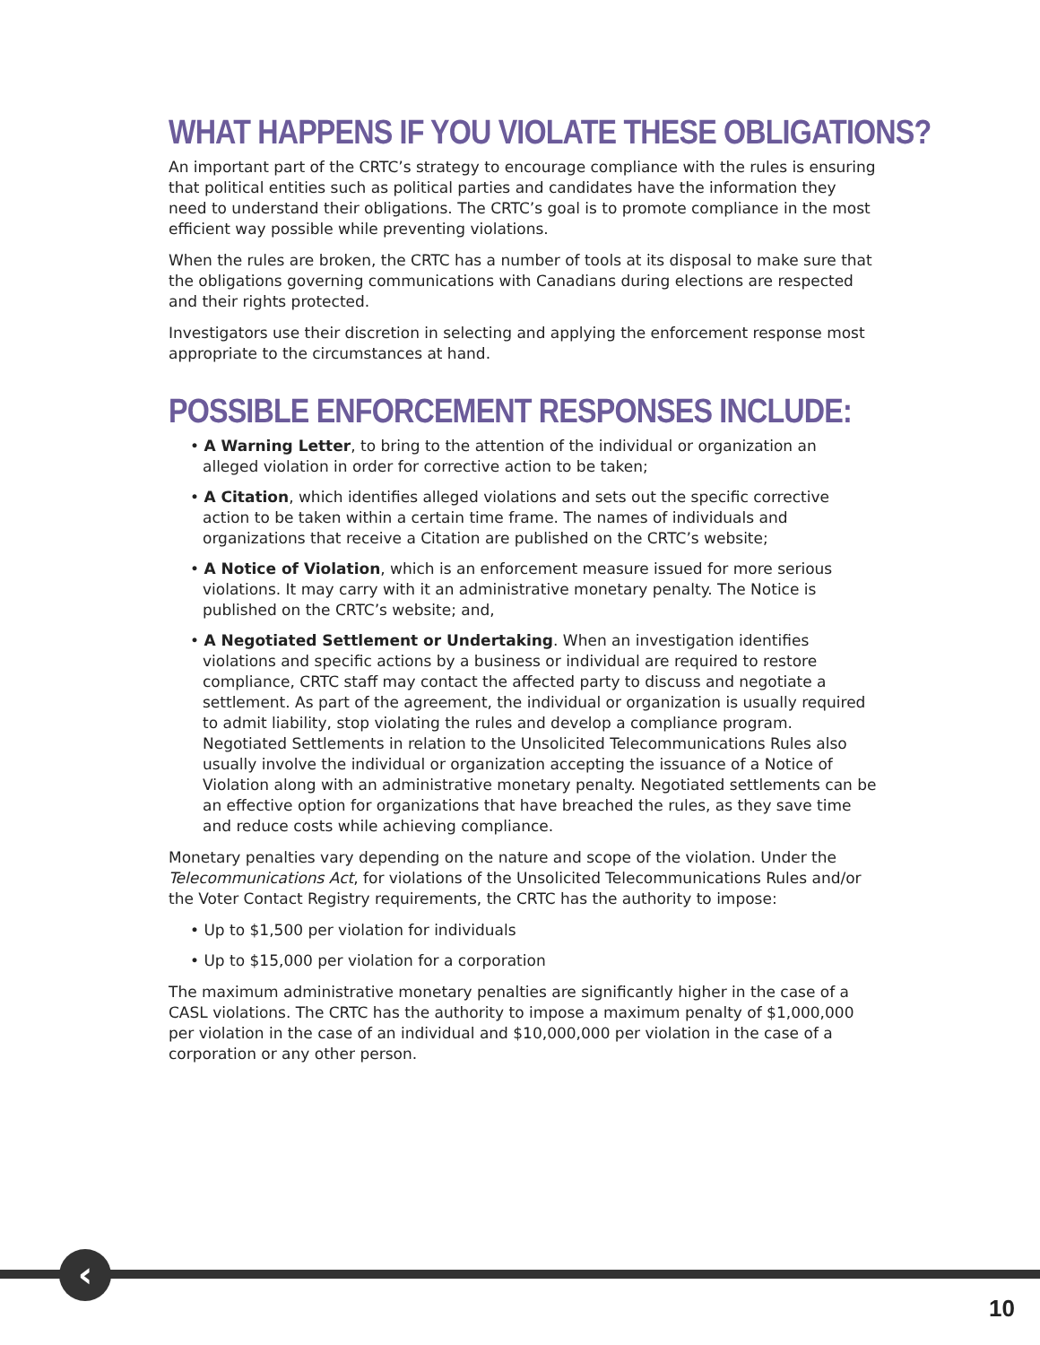WHAT HAPPENS IF YOU VIOLATE THESE OBLIGATIONS?
An important part of the CRTC’s strategy to encourage compliance with the rules is ensuring that political entities such as political parties and candidates have the information they need to understand their obligations. The CRTC’s goal is to promote compliance in the most efficient way possible while preventing violations.
When the rules are broken, the CRTC has a number of tools at its disposal to make sure that the obligations governing communications with Canadians during elections are respected and their rights protected.
Investigators use their discretion in selecting and applying the enforcement response most appropriate to the circumstances at hand.
POSSIBLE ENFORCEMENT RESPONSES INCLUDE:
• A Warning Letter, to bring to the attention of the individual or organization an alleged violation in order for corrective action to be taken;
• A Citation, which identifies alleged violations and sets out the specific corrective action to be taken within a certain time frame. The names of individuals and organizations that receive a Citation are published on the CRTC’s website;
• A Notice of Violation, which is an enforcement measure issued for more serious violations. It may carry with it an administrative monetary penalty. The Notice is published on the CRTC’s website; and,
• A Negotiated Settlement or Undertaking. When an investigation identifies violations and specific actions by a business or individual are required to restore compliance, CRTC staff may contact the affected party to discuss and negotiate a settlement. As part of the agreement, the individual or organization is usually required to admit liability, stop violating the rules and develop a compliance program. Negotiated Settlements in relation to the Unsolicited Telecommunications Rules also usually involve the individual or organization accepting the issuance of a Notice of Violation along with an administrative monetary penalty. Negotiated settlements can be an effective option for organizations that have breached the rules, as they save time and reduce costs while achieving compliance.
Monetary penalties vary depending on the nature and scope of the violation. Under the Telecommunications Act, for violations of the Unsolicited Telecommunications Rules and/or the Voter Contact Registry requirements, the CRTC has the authority to impose:
• Up to $1,500 per violation for individuals
• Up to $15,000 per violation for a corporation
The maximum administrative monetary penalties are significantly higher in the case of a CASL violations. The CRTC has the authority to impose a maximum penalty of $1,000,000 per violation in the case of an individual and $10,000,000 per violation in the case of a corporation or any other person.
‹
10